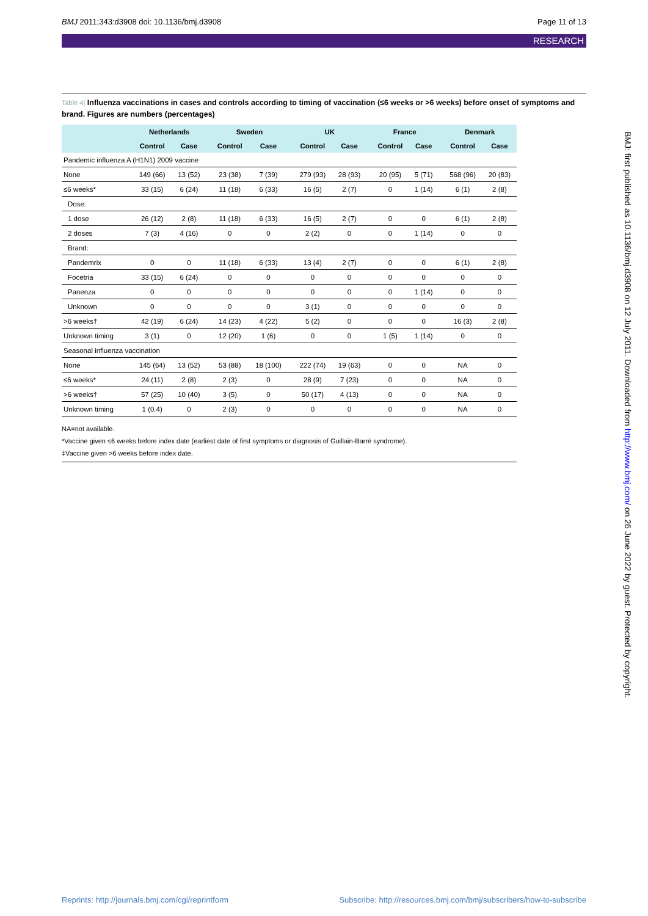BMJ 2011;343:d3908 doi: 10.1136/bmj.d3908 Page 11 of 13
RESEARCH
Table 4| Influenza vaccinations in cases and controls according to timing of vaccination (≤6 weeks or >6 weeks) before onset of symptoms and brand. Figures are numbers (percentages)
| | Netherlands | | | Sweden | | | UK | | | France | | | Denmark | |
| --- | --- | --- | --- | --- | --- | --- | --- | --- | --- | --- | --- | --- | --- | --- |
| | Control | Case | | Control | Case | | Control | Case | | Control | Case | | Control | Case |
| Pandemic influenza A (H1N1) 2009 vaccine | | | | | | | | | | | | | | |
| None | 149 (66) | 13 (52) | | 23 (38) | 7 (39) | | 279 (93) | 28 (93) | | 20 (95) | 5 (71) | | 568 (96) | 20 (83) |
| ≤6 weeks* | 33 (15) | 6 (24) | | 11 (18) | 6 (33) | | 16 (5) | 2 (7) | | 0 | 1 (14) | | 6 (1) | 2 (8) |
| Dose: | | | | | | | | | | | | | | |
| 1 dose | 26 (12) | 2 (8) | | 11 (18) | 6 (33) | | 16 (5) | 2 (7) | | 0 | 0 | | 6 (1) | 2 (8) |
| 2 doses | 7 (3) | 4 (16) | | 0 | 0 | | 2 (2) | 0 | | 0 | 1 (14) | | 0 | 0 |
| Brand: | | | | | | | | | | | | | | |
| Pandemrix | 0 | 0 | | 11 (18) | 6 (33) | | 13 (4) | 2 (7) | | 0 | 0 | | 6 (1) | 2 (8) |
| Focetria | 33 (15) | 6 (24) | | 0 | 0 | | 0 | 0 | | 0 | 0 | | 0 | 0 |
| Panenza | 0 | 0 | | 0 | 0 | | 0 | 0 | | 0 | 1 (14) | | 0 | 0 |
| Unknown | 0 | 0 | | 0 | 0 | | 3 (1) | 0 | | 0 | 0 | | 0 | 0 |
| >6 weeks† | 42 (19) | 6 (24) | | 14 (23) | 4 (22) | | 5 (2) | 0 | | 0 | 0 | | 16 (3) | 2 (8) |
| Unknown timing | 3 (1) | 0 | | 12 (20) | 1 (6) | | 0 | 0 | | 1 (5) | 1 (14) | | 0 | 0 |
| Seasonal influenza vaccination | | | | | | | | | | | | | | |
| None | 145 (64) | 13 (52) | | 53 (88) | 18 (100) | | 222 (74) | 19 (63) | | 0 | 0 | | NA | 0 |
| ≤6 weeks* | 24 (11) | 2 (8) | | 2 (3) | 0 | | 28 (9) | 7 (23) | | 0 | 0 | | NA | 0 |
| >6 weeks† | 57 (25) | 10 (40) | | 3 (5) | 0 | | 50 (17) | 4 (13) | | 0 | 0 | | NA | 0 |
| Unknown timing | 1 (0.4) | 0 | | 2 (3) | 0 | | 0 | 0 | | 0 | 0 | | NA | 0 |
NA=not available.
*Vaccine given ≤6 weeks before index date (earliest date of first symptoms or diagnosis of Guillain-Barré syndrome).
‡Vaccine given >6 weeks before index date.
BMJ: first published as 10.1136/bmj.d3908 on 12 July 2011. Downloaded from http://www.bmj.com/ on 26 June 2022 by guest. Protected by copyright.
Reprints: http://journals.bmj.com/cgi/reprintform Subscribe: http://resources.bmj.com/bmj/subscribers/how-to-subscribe